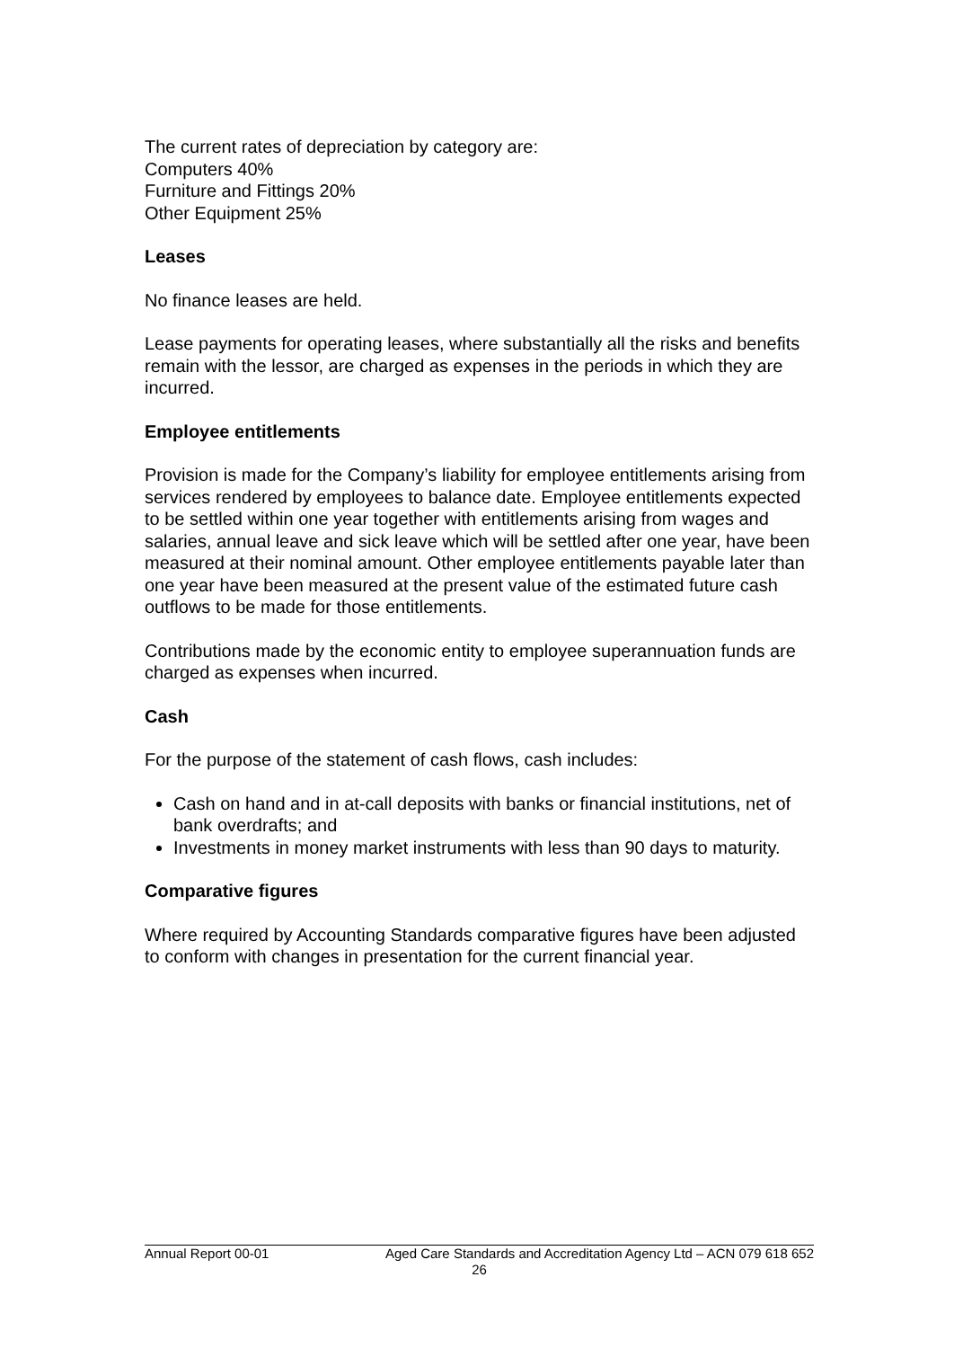The current rates of depreciation by category are:
Computers 40%
Furniture and Fittings 20%
Other Equipment 25%
Leases
No finance leases are held.
Lease payments for operating leases, where substantially all the risks and benefits remain with the lessor, are charged as expenses in the periods in which they are incurred.
Employee entitlements
Provision is made for the Company’s liability for employee entitlements arising from services rendered by employees to balance date. Employee entitlements expected to be settled within one year together with entitlements arising from wages and salaries, annual leave and sick leave which will be settled after one year, have been measured at their nominal amount. Other employee entitlements payable later than one year have been measured at the present value of the estimated future cash outflows to be made for those entitlements.
Contributions made by the economic entity to employee superannuation funds are charged as expenses when incurred.
Cash
For the purpose of the statement of cash flows, cash includes:
Cash on hand and in at-call deposits with banks or financial institutions, net of bank overdrafts; and
Investments in money market instruments with less than 90 days to maturity.
Comparative figures
Where required by Accounting Standards comparative figures have been adjusted to conform with changes in presentation for the current financial year.
Annual Report 00-01 Aged Care Standards and Accreditation Agency Ltd – ACN 079 618 652
26